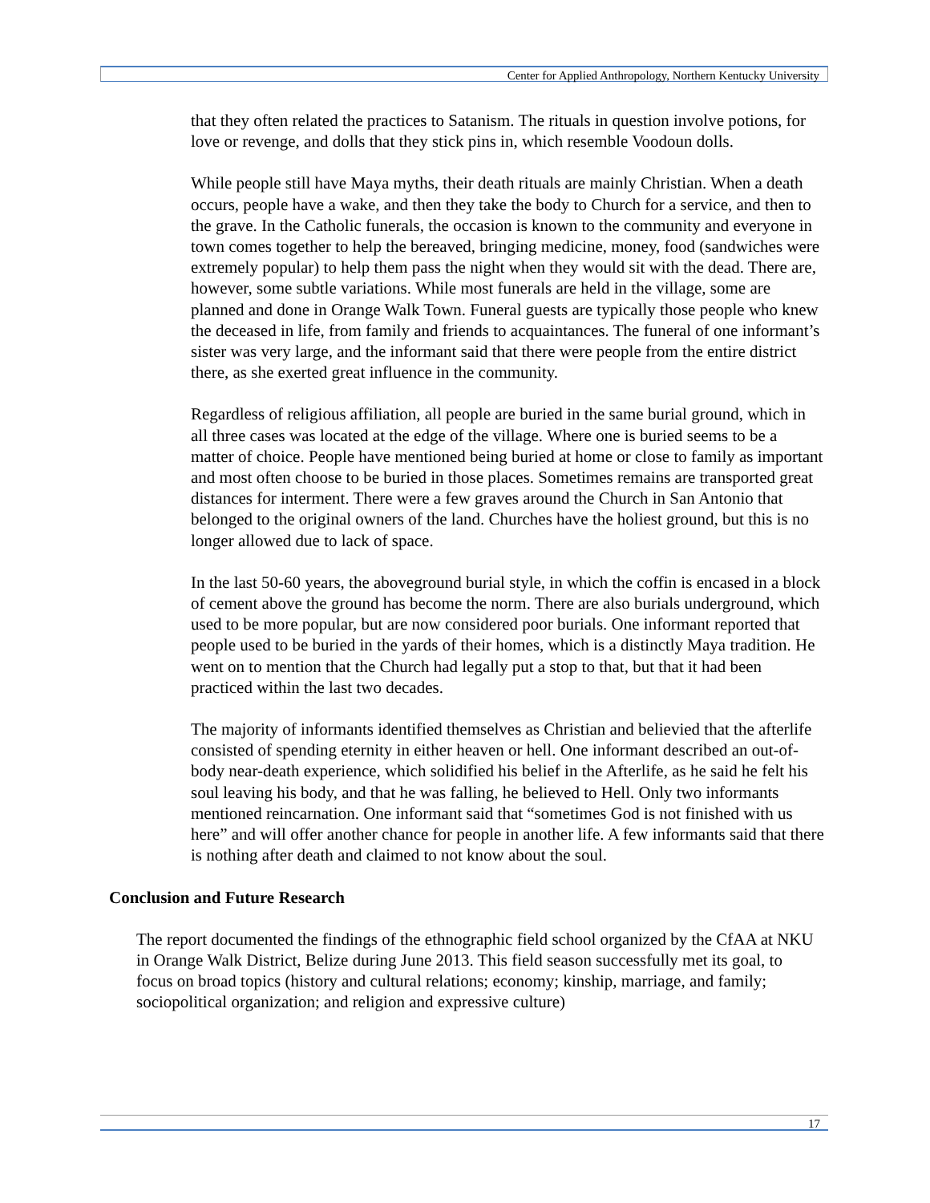Center for Applied Anthropology, Northern Kentucky University
that they often related the practices to Satanism. The rituals in question involve potions, for love or revenge, and dolls that they stick pins in, which resemble Voodoun dolls.
While people still have Maya myths, their death rituals are mainly Christian. When a death occurs, people have a wake, and then they take the body to Church for a service, and then to the grave. In the Catholic funerals, the occasion is known to the community and everyone in town comes together to help the bereaved, bringing medicine, money, food (sandwiches were extremely popular) to help them pass the night when they would sit with the dead. There are, however, some subtle variations. While most funerals are held in the village, some are planned and done in Orange Walk Town. Funeral guests are typically those people who knew the deceased in life, from family and friends to acquaintances. The funeral of one informant’s sister was very large, and the informant said that there were people from the entire district there, as she exerted great influence in the community.
Regardless of religious affiliation, all people are buried in the same burial ground, which in all three cases was located at the edge of the village. Where one is buried seems to be a matter of choice. People have mentioned being buried at home or close to family as important and most often choose to be buried in those places. Sometimes remains are transported great distances for interment. There were a few graves around the Church in San Antonio that belonged to the original owners of the land. Churches have the holiest ground, but this is no longer allowed due to lack of space.
In the last 50-60 years, the aboveground burial style, in which the coffin is encased in a block of cement above the ground has become the norm. There are also burials underground, which used to be more popular, but are now considered poor burials. One informant reported that people used to be buried in the yards of their homes, which is a distinctly Maya tradition. He went on to mention that the Church had legally put a stop to that, but that it had been practiced within the last two decades.
The majority of informants identified themselves as Christian and believied that the afterlife consisted of spending eternity in either heaven or hell. One informant described an out-of-body near-death experience, which solidified his belief in the Afterlife, as he said he felt his soul leaving his body, and that he was falling, he believed to Hell. Only two informants mentioned reincarnation. One informant said that “sometimes God is not finished with us here” and will offer another chance for people in another life. A few informants said that there is nothing after death and claimed to not know about the soul.
Conclusion and Future Research
The report documented the findings of the ethnographic field school organized by the CfAA at NKU in Orange Walk District, Belize during June 2013. This field season successfully met its goal, to focus on broad topics (history and cultural relations; economy; kinship, marriage, and family; sociopolitical organization; and religion and expressive culture)
17